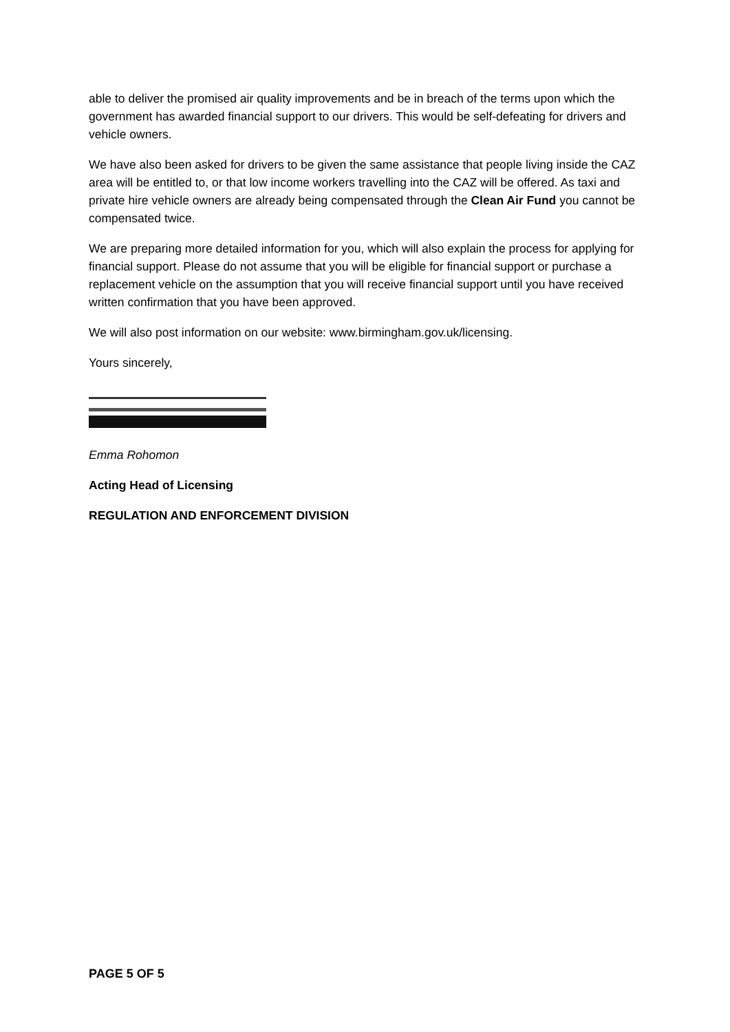able to deliver the promised air quality improvements and be in breach of the terms upon which the government has awarded financial support to our drivers. This would be self-defeating for drivers and vehicle owners.
We have also been asked for drivers to be given the same assistance that people living inside the CAZ area will be entitled to, or that low income workers travelling into the CAZ will be offered. As taxi and private hire vehicle owners are already being compensated through the Clean Air Fund you cannot be compensated twice.
We are preparing more detailed information for you, which will also explain the process for applying for financial support. Please do not assume that you will be eligible for financial support or purchase a replacement vehicle on the assumption that you will receive financial support until you have received written confirmation that you have been approved.
We will also post information on our website: www.birmingham.gov.uk/licensing.
Yours sincerely,
Emma Rohomon
Acting Head of Licensing
REGULATION AND ENFORCEMENT DIVISION
PAGE 5 OF 5